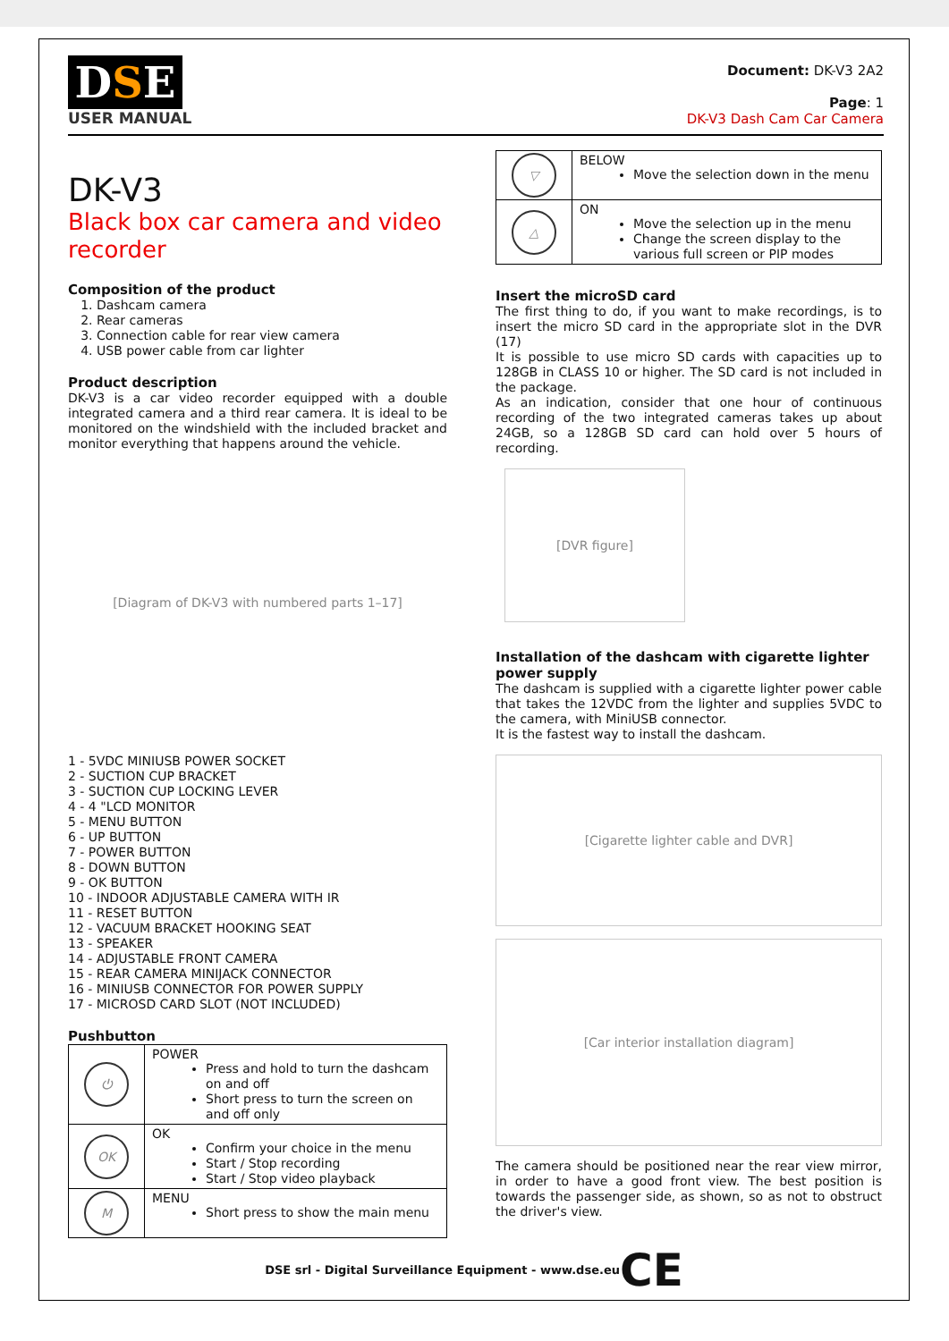DSE
USER MANUAL
Document: DK-V3 2A2
Page: 1
DK-V3 Dash Cam Car Camera
DK-V3
Black box car camera and video recorder
Composition of the product
1. Dashcam camera
2. Rear cameras
3. Connection cable for rear view camera
4. USB power cable from car lighter
Product description
DK-V3 is a car video recorder equipped with a double integrated camera and a third rear camera. It is ideal to be monitored on the windshield with the included bracket and monitor everything that happens around the vehicle.
[Diagram of DK-V3 with numbered parts 1–17]
1 - 5VDC MINIUSB POWER SOCKET
2 - SUCTION CUP BRACKET
3 - SUCTION CUP LOCKING LEVER
4 - 4 "LCD MONITOR
5 - MENU BUTTON
6 - UP BUTTON
7 - POWER BUTTON
8 - DOWN BUTTON
9 - OK BUTTON
10 - INDOOR ADJUSTABLE CAMERA WITH IR
11 - RESET BUTTON
12 - VACUUM BRACKET HOOKING SEAT
13 - SPEAKER
14 - ADJUSTABLE FRONT CAMERA
15 - REAR CAMERA MINIJACK CONNECTOR
16 - MINIUSB CONNECTOR FOR POWER SUPPLY
17 - MICROSD CARD SLOT (NOT INCLUDED)
Pushbutton
| ⏻ | POWER Press and hold to turn the dashcam on and off Short press to turn the screen on and off only |
| OK | OK Confirm your choice in the menu Start / Stop recording Start / Stop video playback |
| M | MENU Short press to show the main menu |
| ▽ | BELOW Move the selection down in the menu |
| △ | ON Move the selection up in the menu Change the screen display to the various full screen or PIP modes |
Insert the microSD card
The first thing to do, if you want to make recordings, is to insert the micro SD card in the appropriate slot in the DVR (17)
It is possible to use micro SD cards with capacities up to 128GB in CLASS 10 or higher. The SD card is not included in the package.
As an indication, consider that one hour of continuous recording of the two integrated cameras takes up about 24GB, so a 128GB SD card can hold over 5 hours of recording.
[DVR figure]
Installation of the dashcam with cigarette lighter power supply
The dashcam is supplied with a cigarette lighter power cable that takes the 12VDC from the lighter and supplies 5VDC to the camera, with MiniUSB connector.
It is the fastest way to install the dashcam.
[Cigarette lighter cable and DVR]
[Car interior installation diagram]
The camera should be positioned near the rear view mirror, in order to have a good front view. The best position is towards the passenger side, as shown, so as not to obstruct the driver's view.
DSE srl - Digital Surveillance Equipment - www.dse.euCE